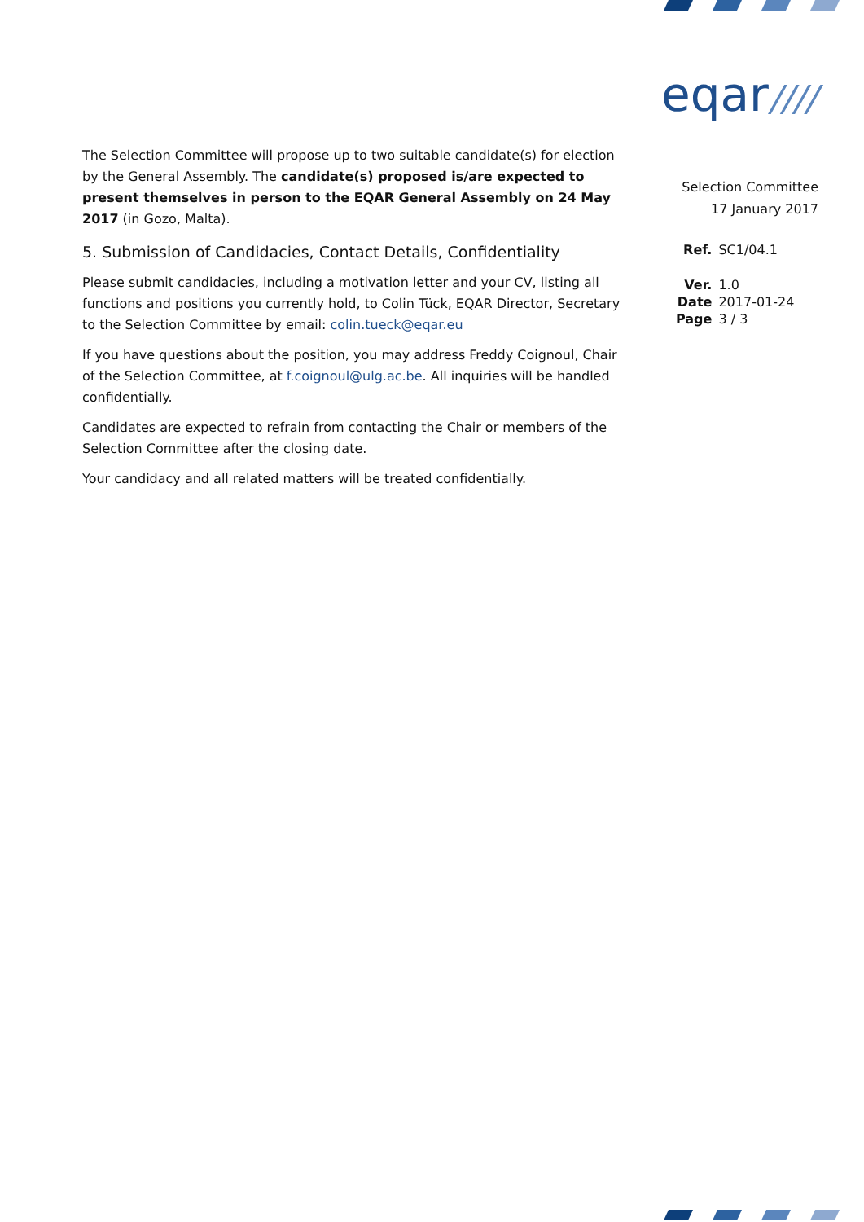eqar////
The Selection Committee will propose up to two suitable candidate(s) for election by the General Assembly. The candidate(s) proposed is/are expected to present themselves in person to the EQAR General Assembly on 24 May 2017 (in Gozo, Malta).
5. Submission of Candidacies, Contact Details, Confidentiality
Please submit candidacies, including a motivation letter and your CV, listing all functions and positions you currently hold, to Colin Tück, EQAR Director, Secretary to the Selection Committee by email: colin.tueck@eqar.eu
If you have questions about the position, you may address Freddy Coignoul, Chair of the Selection Committee, at f.coignoul@ulg.ac.be. All inquiries will be handled confidentially.
Candidates are expected to refrain from contacting the Chair or members of the Selection Committee after the closing date.
Your candidacy and all related matters will be treated confidentially.
Selection Committee
17 January 2017
| Ref. | SC1/04.1 |
| Ver. | 1.0 |
| Date | 2017-01-24 |
| Page | 3 / 3 |